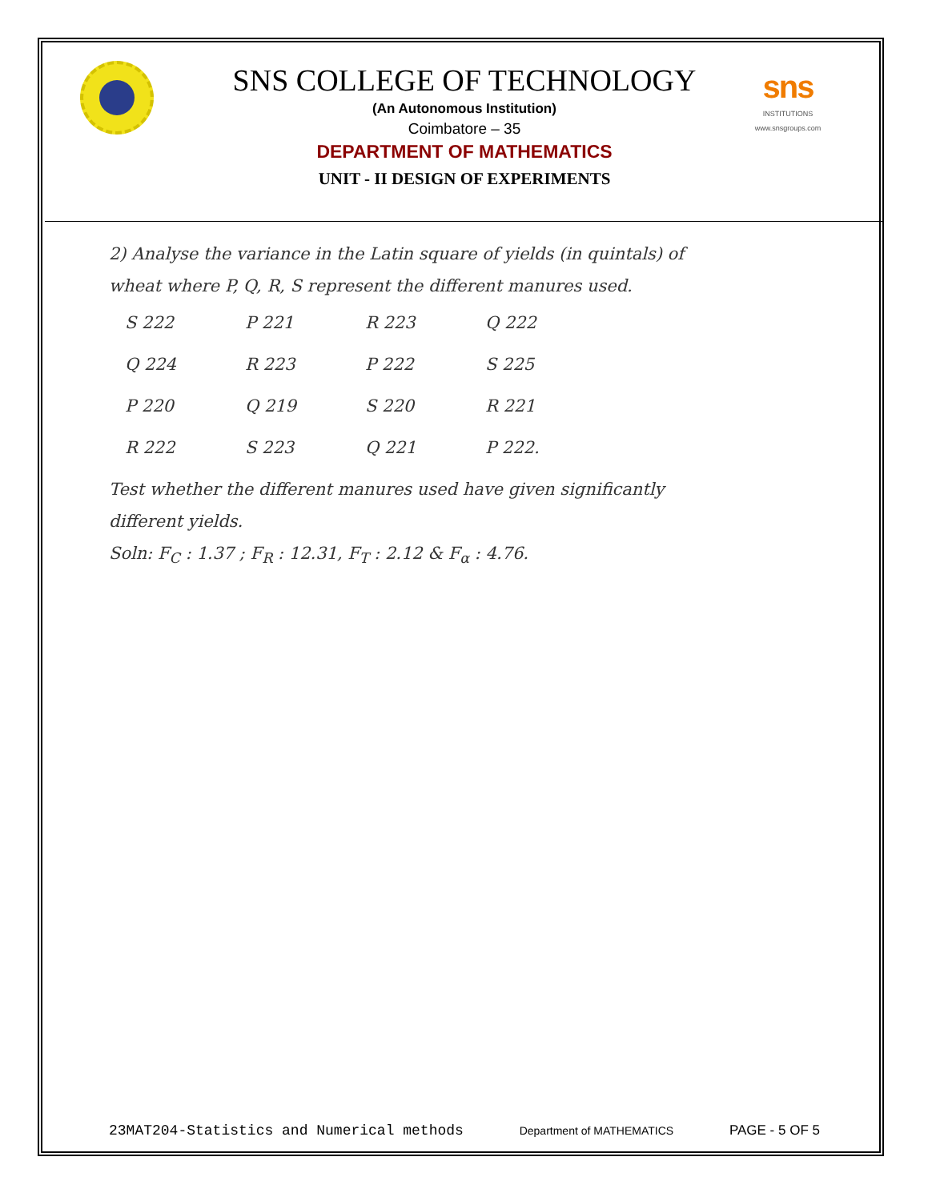sns
INSTITUTIONS
www.snsgroups.com
SNS COLLEGE OF TECHNOLOGY
(An Autonomous Institution)
Coimbatore – 35
DEPARTMENT OF MATHEMATICS
UNIT - II DESIGN OF EXPERIMENTS
2) Analyse the variance in the Latin square of yields (in quintals) of wheat where P, Q, R, S represent the different manures used.
| S 222 | P 221 | R 223 | Q 222 |
| Q 224 | R 223 | P 222 | S 225 |
| P 220 | Q 219 | S 220 | R 221 |
| R 222 | S 223 | Q 221 | P 222. |
Test whether the different manures used have given significantly different yields.
Soln: F<sub>C</sub> : 1.37 ; F<sub>R</sub> : 12.31, F<sub>T</sub> : 2.12 & F<sub>α</sub> : 4.76.
23MAT204-Statistics and Numerical methods Department of MATHEMATICS PAGE - 5 OF 5